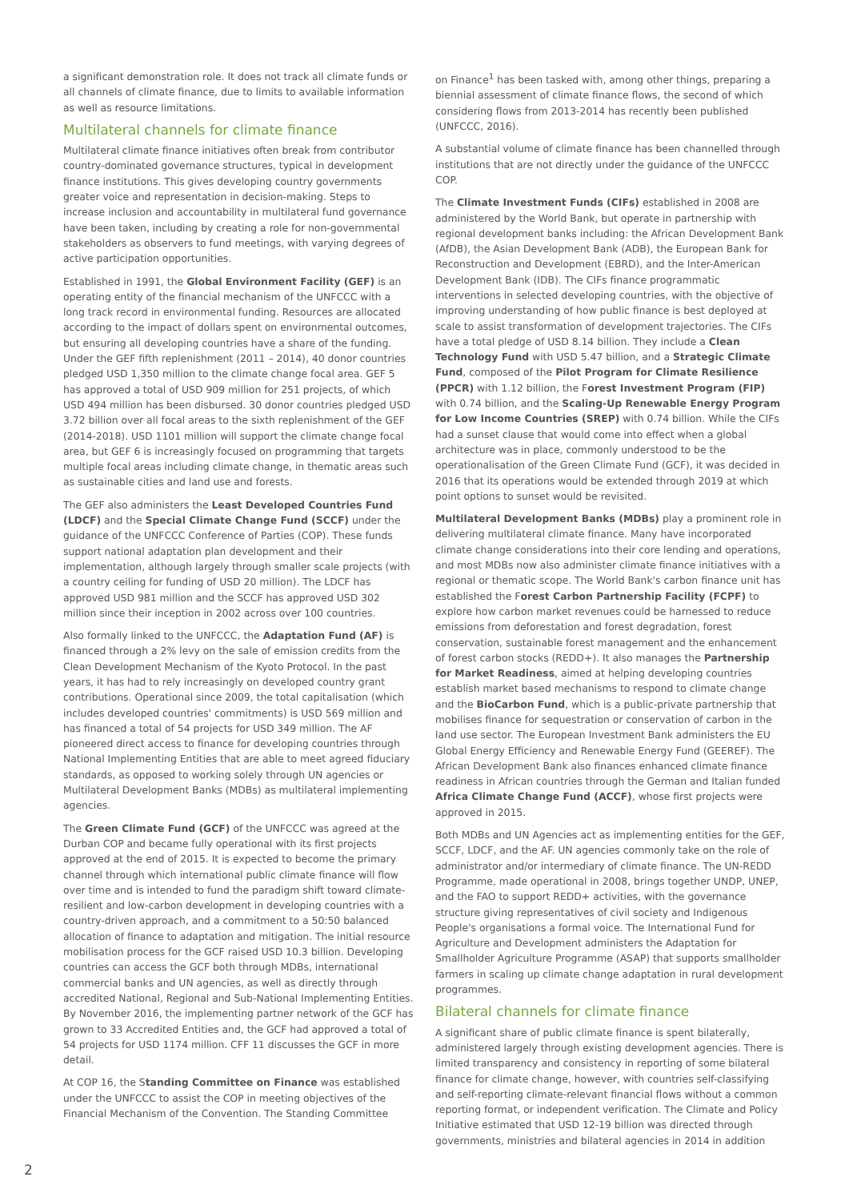a significant demonstration role. It does not track all climate funds or all channels of climate finance, due to limits to available information as well as resource limitations.
Multilateral channels for climate finance
Multilateral climate finance initiatives often break from contributor country-dominated governance structures, typical in development finance institutions. This gives developing country governments greater voice and representation in decision-making. Steps to increase inclusion and accountability in multilateral fund governance have been taken, including by creating a role for non-governmental stakeholders as observers to fund meetings, with varying degrees of active participation opportunities.
Established in 1991, the Global Environment Facility (GEF) is an operating entity of the financial mechanism of the UNFCCC with a long track record in environmental funding. Resources are allocated according to the impact of dollars spent on environmental outcomes, but ensuring all developing countries have a share of the funding. Under the GEF fifth replenishment (2011 – 2014), 40 donor countries pledged USD 1,350 million to the climate change focal area. GEF 5 has approved a total of USD 909 million for 251 projects, of which USD 494 million has been disbursed. 30 donor countries pledged USD 3.72 billion over all focal areas to the sixth replenishment of the GEF (2014-2018). USD 1101 million will support the climate change focal area, but GEF 6 is increasingly focused on programming that targets multiple focal areas including climate change, in thematic areas such as sustainable cities and land use and forests.
The GEF also administers the Least Developed Countries Fund (LDCF) and the Special Climate Change Fund (SCCF) under the guidance of the UNFCCC Conference of Parties (COP). These funds support national adaptation plan development and their implementation, although largely through smaller scale projects (with a country ceiling for funding of USD 20 million). The LDCF has approved USD 981 million and the SCCF has approved USD 302 million since their inception in 2002 across over 100 countries.
Also formally linked to the UNFCCC, the Adaptation Fund (AF) is financed through a 2% levy on the sale of emission credits from the Clean Development Mechanism of the Kyoto Protocol. In the past years, it has had to rely increasingly on developed country grant contributions. Operational since 2009, the total capitalisation (which includes developed countries' commitments) is USD 569 million and has financed a total of 54 projects for USD 349 million. The AF pioneered direct access to finance for developing countries through National Implementing Entities that are able to meet agreed fiduciary standards, as opposed to working solely through UN agencies or Multilateral Development Banks (MDBs) as multilateral implementing agencies.
The Green Climate Fund (GCF) of the UNFCCC was agreed at the Durban COP and became fully operational with its first projects approved at the end of 2015. It is expected to become the primary channel through which international public climate finance will flow over time and is intended to fund the paradigm shift toward climate-resilient and low-carbon development in developing countries with a country-driven approach, and a commitment to a 50:50 balanced allocation of finance to adaptation and mitigation. The initial resource mobilisation process for the GCF raised USD 10.3 billion. Developing countries can access the GCF both through MDBs, international commercial banks and UN agencies, as well as directly through accredited National, Regional and Sub-National Implementing Entities. By November 2016, the implementing partner network of the GCF has grown to 33 Accredited Entities and, the GCF had approved a total of 54 projects for USD 1174 million. CFF 11 discusses the GCF in more detail.
At COP 16, the Standing Committee on Finance was established under the UNFCCC to assist the COP in meeting objectives of the Financial Mechanism of the Convention. The Standing Committee
on Finance<sup>1</sup> has been tasked with, among other things, preparing a biennial assessment of climate finance flows, the second of which considering flows from 2013-2014 has recently been published (UNFCCC, 2016).
A substantial volume of climate finance has been channelled through institutions that are not directly under the guidance of the UNFCCC COP.
The Climate Investment Funds (CIFs) established in 2008 are administered by the World Bank, but operate in partnership with regional development banks including: the African Development Bank (AfDB), the Asian Development Bank (ADB), the European Bank for Reconstruction and Development (EBRD), and the Inter-American Development Bank (IDB). The CIFs finance programmatic interventions in selected developing countries, with the objective of improving understanding of how public finance is best deployed at scale to assist transformation of development trajectories. The CIFs have a total pledge of USD 8.14 billion. They include a Clean Technology Fund with USD 5.47 billion, and a Strategic Climate Fund, composed of the Pilot Program for Climate Resilience (PPCR) with 1.12 billion, the Forest Investment Program (FIP) with 0.74 billion, and the Scaling-Up Renewable Energy Program for Low Income Countries (SREP) with 0.74 billion. While the CIFs had a sunset clause that would come into effect when a global architecture was in place, commonly understood to be the operationalisation of the Green Climate Fund (GCF), it was decided in 2016 that its operations would be extended through 2019 at which point options to sunset would be revisited.
Multilateral Development Banks (MDBs) play a prominent role in delivering multilateral climate finance. Many have incorporated climate change considerations into their core lending and operations, and most MDBs now also administer climate finance initiatives with a regional or thematic scope. The World Bank's carbon finance unit has established the Forest Carbon Partnership Facility (FCPF) to explore how carbon market revenues could be harnessed to reduce emissions from deforestation and forest degradation, forest conservation, sustainable forest management and the enhancement of forest carbon stocks (REDD+). It also manages the Partnership for Market Readiness, aimed at helping developing countries establish market based mechanisms to respond to climate change and the BioCarbon Fund, which is a public-private partnership that mobilises finance for sequestration or conservation of carbon in the land use sector. The European Investment Bank administers the EU Global Energy Efficiency and Renewable Energy Fund (GEEREF). The African Development Bank also finances enhanced climate finance readiness in African countries through the German and Italian funded Africa Climate Change Fund (ACCF), whose first projects were approved in 2015.
Both MDBs and UN Agencies act as implementing entities for the GEF, SCCF, LDCF, and the AF. UN agencies commonly take on the role of administrator and/or intermediary of climate finance. The UN-REDD Programme, made operational in 2008, brings together UNDP, UNEP, and the FAO to support REDD+ activities, with the governance structure giving representatives of civil society and Indigenous People's organisations a formal voice. The International Fund for Agriculture and Development administers the Adaptation for Smallholder Agriculture Programme (ASAP) that supports smallholder farmers in scaling up climate change adaptation in rural development programmes.
Bilateral channels for climate finance
A significant share of public climate finance is spent bilaterally, administered largely through existing development agencies. There is limited transparency and consistency in reporting of some bilateral finance for climate change, however, with countries self-classifying and self-reporting climate-relevant financial flows without a common reporting format, or independent verification. The Climate and Policy Initiative estimated that USD 12-19 billion was directed through governments, ministries and bilateral agencies in 2014 in addition
2